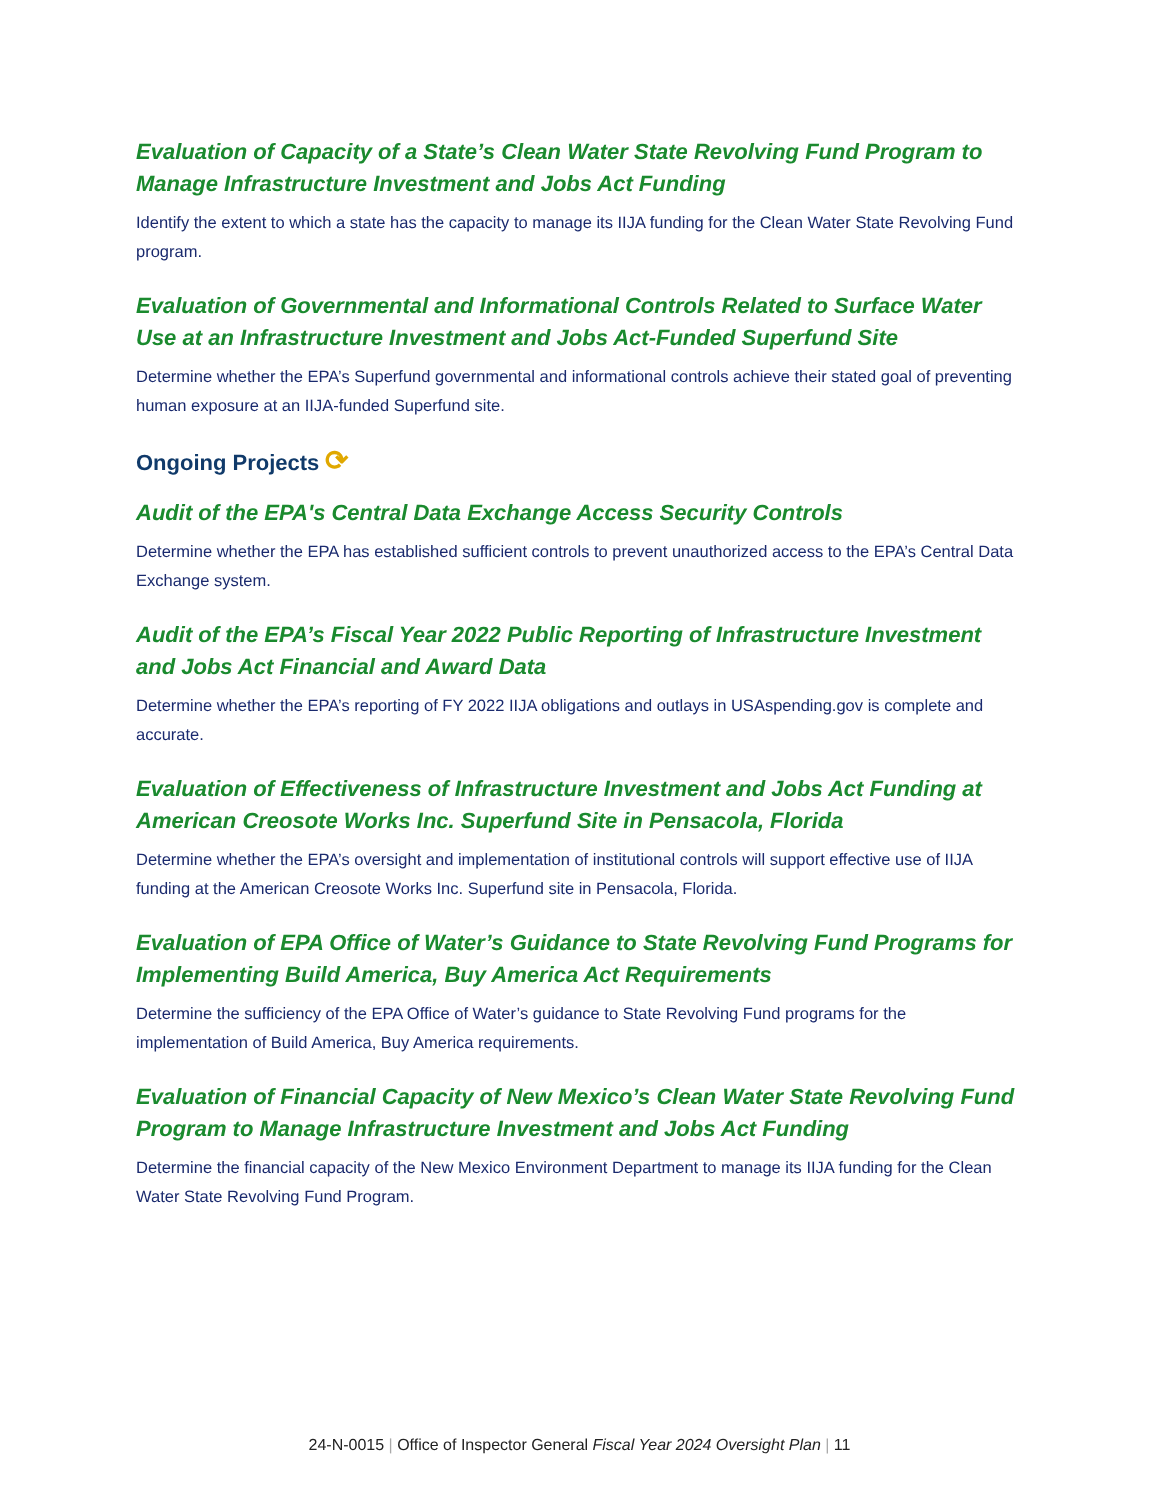Evaluation of Capacity of a State’s Clean Water State Revolving Fund Program to Manage Infrastructure Investment and Jobs Act Funding
Identify the extent to which a state has the capacity to manage its IIJA funding for the Clean Water State Revolving Fund program.
Evaluation of Governmental and Informational Controls Related to Surface Water Use at an Infrastructure Investment and Jobs Act-Funded Superfund Site
Determine whether the EPA’s Superfund governmental and informational controls achieve their stated goal of preventing human exposure at an IIJA-funded Superfund site.
Ongoing Projects ⟳
Audit of the EPA's Central Data Exchange Access Security Controls
Determine whether the EPA has established sufficient controls to prevent unauthorized access to the EPA’s Central Data Exchange system.
Audit of the EPA’s Fiscal Year 2022 Public Reporting of Infrastructure Investment and Jobs Act Financial and Award Data
Determine whether the EPA’s reporting of FY 2022 IIJA obligations and outlays in USAspending.gov is complete and accurate.
Evaluation of Effectiveness of Infrastructure Investment and Jobs Act Funding at American Creosote Works Inc. Superfund Site in Pensacola, Florida
Determine whether the EPA’s oversight and implementation of institutional controls will support effective use of IIJA funding at the American Creosote Works Inc. Superfund site in Pensacola, Florida.
Evaluation of EPA Office of Water’s Guidance to State Revolving Fund Programs for Implementing Build America, Buy America Act Requirements
Determine the sufficiency of the EPA Office of Water’s guidance to State Revolving Fund programs for the implementation of Build America, Buy America requirements.
Evaluation of Financial Capacity of New Mexico’s Clean Water State Revolving Fund Program to Manage Infrastructure Investment and Jobs Act Funding
Determine the financial capacity of the New Mexico Environment Department to manage its IIJA funding for the Clean Water State Revolving Fund Program.
24-N-0015 | Office of Inspector General Fiscal Year 2024 Oversight Plan | 11